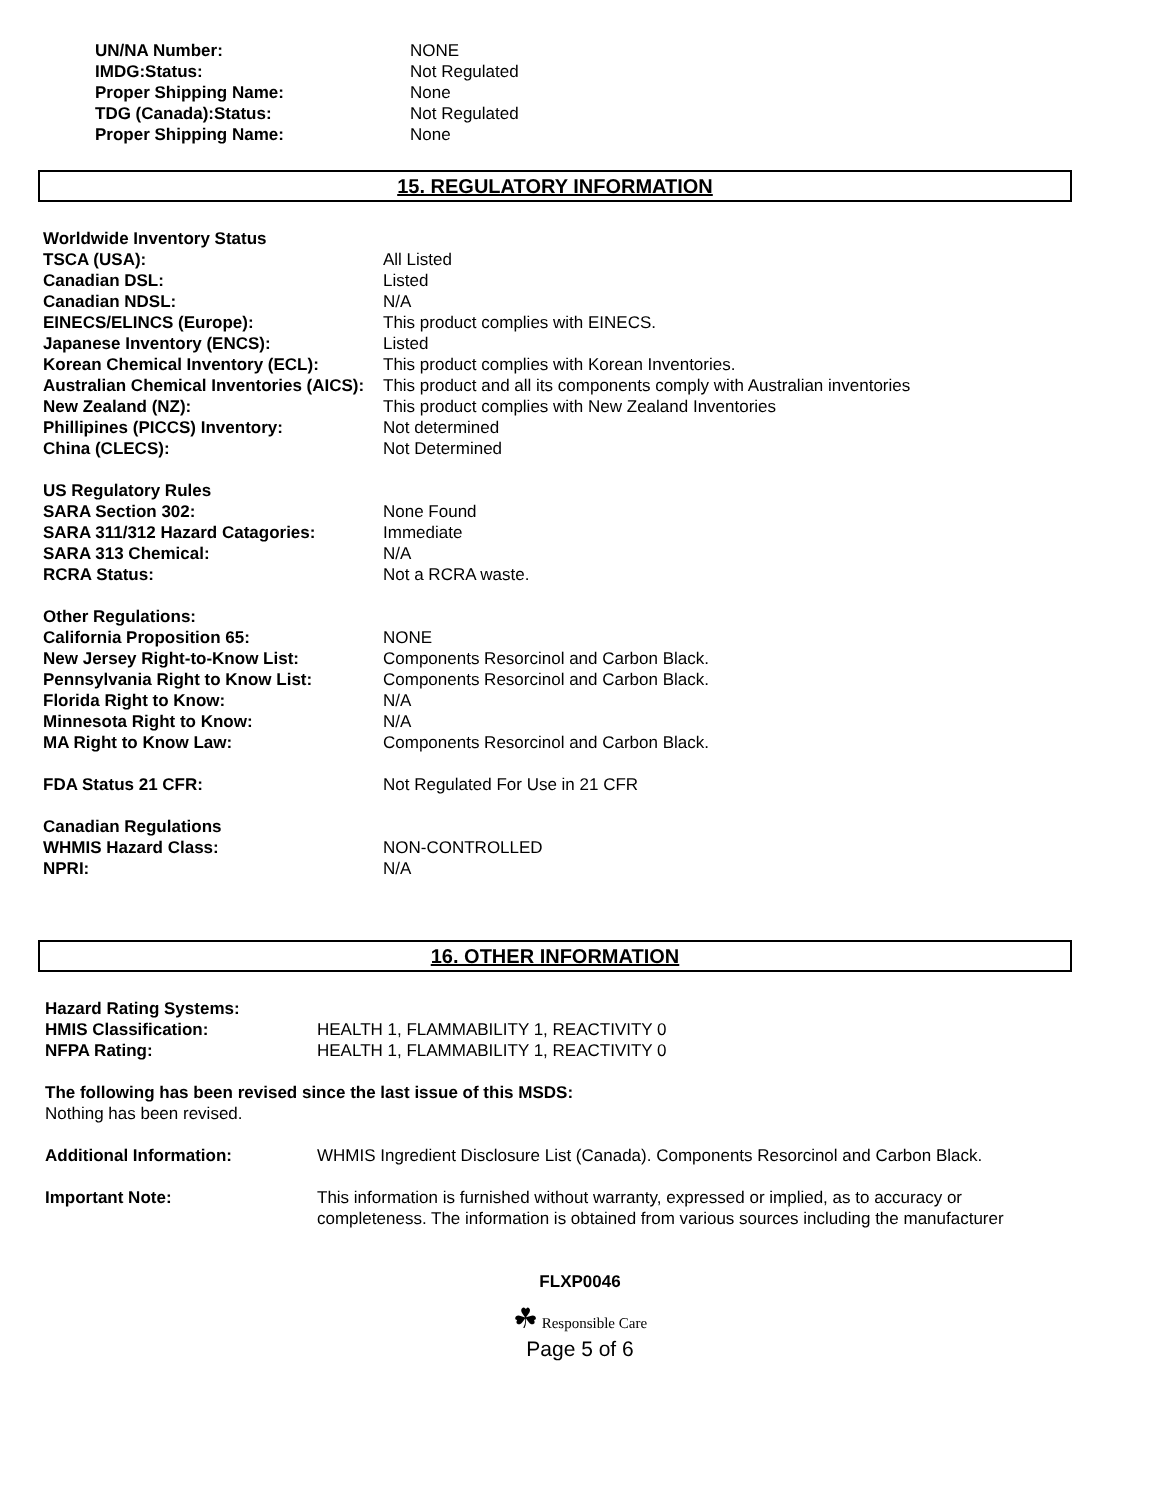UN/NA Number: NONE
IMDG:Status: Not Regulated
Proper Shipping Name: None
TDG (Canada):Status: Not Regulated
Proper Shipping Name: None
15. REGULATORY INFORMATION
Worldwide Inventory Status
TSCA (USA): All Listed
Canadian DSL: Listed
Canadian NDSL: N/A
EINECS/ELINCS (Europe): This product complies with EINECS.
Japanese Inventory (ENCS): Listed
Korean Chemical Inventory (ECL): This product complies with Korean Inventories.
Australian Chemical Inventories (AICS):
This product and all its components comply with Australian inventories
New Zealand (NZ): This product complies with New Zealand Inventories
Phillipines (PICCS) Inventory: Not determined
China (CLECS): Not Determined
US Regulatory Rules
SARA Section 302: None Found
SARA 311/312 Hazard Catagories: Immediate
SARA 313 Chemical: N/A
RCRA Status: Not a RCRA waste.
Other Regulations:
California Proposition 65: NONE
New Jersey Right-to-Know List: Components Resorcinol and Carbon Black.
Pennsylvania Right to Know List: Components Resorcinol and Carbon Black.
Florida Right to Know: N/A
Minnesota Right to Know: N/A
MA Right to Know Law: Components Resorcinol and Carbon Black.
FDA Status 21 CFR: Not Regulated For Use in 21 CFR
Canadian Regulations
WHMIS Hazard Class: NON-CONTROLLED
NPRI: N/A
16. OTHER INFORMATION
Hazard Rating Systems:
HMIS Classification: HEALTH 1, FLAMMABILITY 1, REACTIVITY 0
NFPA Rating: HEALTH 1, FLAMMABILITY 1, REACTIVITY 0
The following has been revised since the last issue of this MSDS:
Nothing has been revised.
Additional Information: WHMIS Ingredient Disclosure List (Canada). Components Resorcinol and Carbon Black.
Important Note: This information is furnished without warranty, expressed or implied, as to accuracy or completeness. The information is obtained from various sources including the manufacturer
FLXP0046
☘ Responsible Care
Page 5 of 6